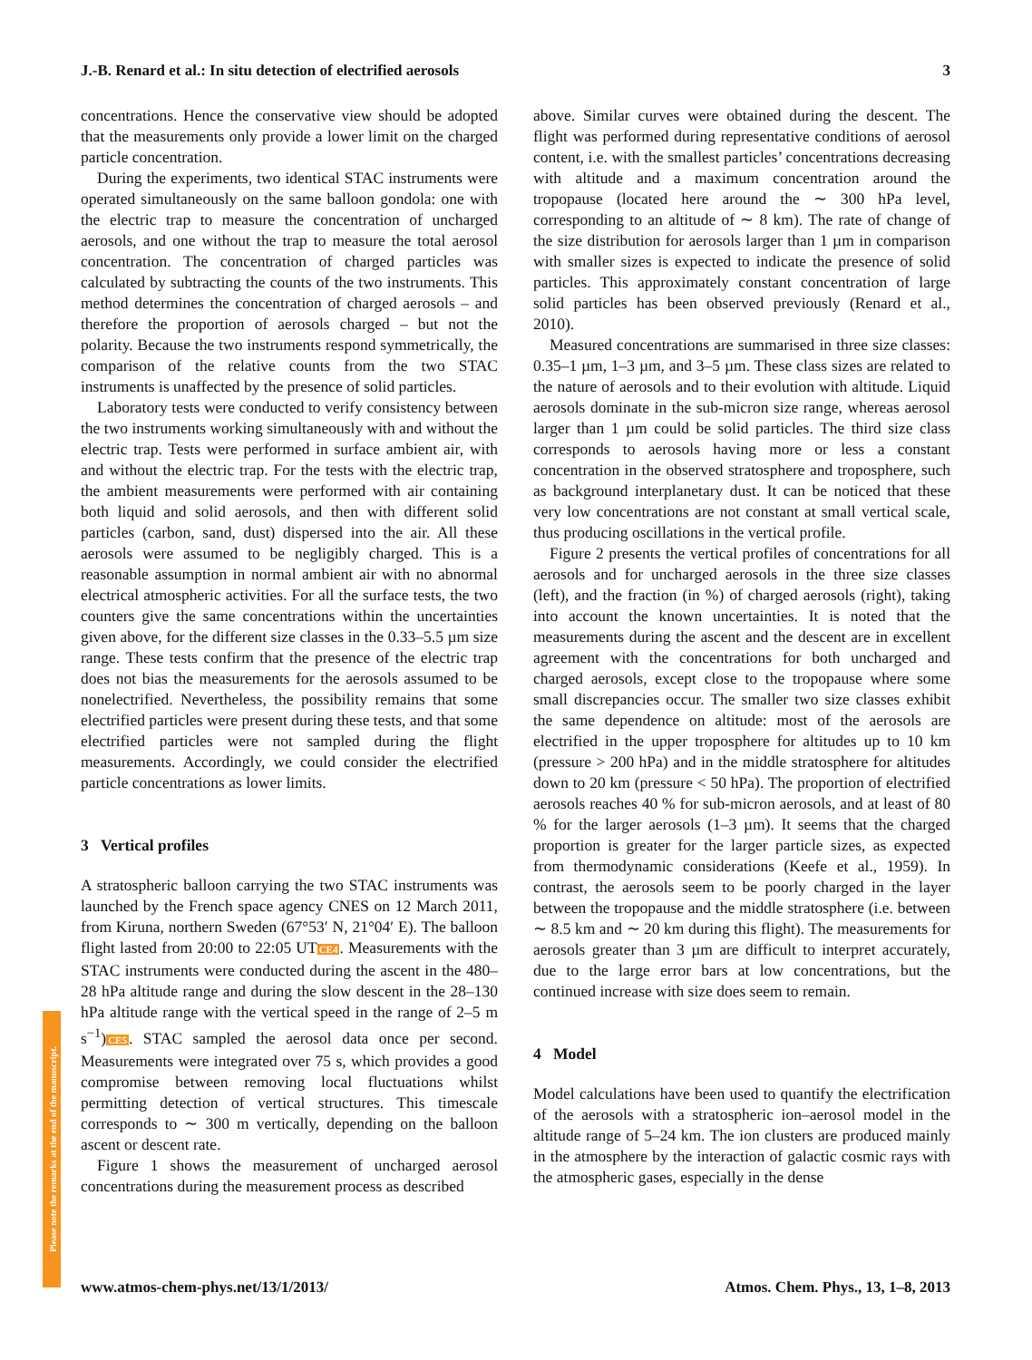J.-B. Renard et al.: In situ detection of electrified aerosols 3
concentrations. Hence the conservative view should be adopted that the measurements only provide a lower limit on the charged particle concentration.
During the experiments, two identical STAC instruments were operated simultaneously on the same balloon gondola: one with the electric trap to measure the concentration of uncharged aerosols, and one without the trap to measure the total aerosol concentration. The concentration of charged particles was calculated by subtracting the counts of the two instruments. This method determines the concentration of charged aerosols – and therefore the proportion of aerosols charged – but not the polarity. Because the two instruments respond symmetrically, the comparison of the relative counts from the two STAC instruments is unaffected by the presence of solid particles.
Laboratory tests were conducted to verify consistency between the two instruments working simultaneously with and without the electric trap. Tests were performed in surface ambient air, with and without the electric trap. For the tests with the electric trap, the ambient measurements were performed with air containing both liquid and solid aerosols, and then with different solid particles (carbon, sand, dust) dispersed into the air. All these aerosols were assumed to be negligibly charged. This is a reasonable assumption in normal ambient air with no abnormal electrical atmospheric activities. For all the surface tests, the two counters give the same concentrations within the uncertainties given above, for the different size classes in the 0.33–5.5 µm size range. These tests confirm that the presence of the electric trap does not bias the measurements for the aerosols assumed to be nonelectrified. Nevertheless, the possibility remains that some electrified particles were present during these tests, and that some electrified particles were not sampled during the flight measurements. Accordingly, we could consider the electrified particle concentrations as lower limits.
3 Vertical profiles
A stratospheric balloon carrying the two STAC instruments was launched by the French space agency CNES on 12 March 2011, from Kiruna, northern Sweden (67°53′ N, 21°04′ E). The balloon flight lasted from 20:00 to 22:05 UTCE4. Measurements with the STAC instruments were conducted during the ascent in the 480–28 hPa altitude range and during the slow descent in the 28–130 hPa altitude range with the vertical speed in the range of 2–5 m s<sup>−1</sup>)CE5. STAC sampled the aerosol data once per second. Measurements were integrated over 75 s, which provides a good compromise between removing local fluctuations whilst permitting detection of vertical structures. This timescale corresponds to ∼ 300 m vertically, depending on the balloon ascent or descent rate.
Figure 1 shows the measurement of uncharged aerosol concentrations during the measurement process as described
above. Similar curves were obtained during the descent. The flight was performed during representative conditions of aerosol content, i.e. with the smallest particles’ concentrations decreasing with altitude and a maximum concentration around the tropopause (located here around the ∼ 300 hPa level, corresponding to an altitude of ∼ 8 km). The rate of change of the size distribution for aerosols larger than 1 µm in comparison with smaller sizes is expected to indicate the presence of solid particles. This approximately constant concentration of large solid particles has been observed previously (Renard et al., 2010).
Measured concentrations are summarised in three size classes: 0.35–1 µm, 1–3 µm, and 3–5 µm. These class sizes are related to the nature of aerosols and to their evolution with altitude. Liquid aerosols dominate in the sub-micron size range, whereas aerosol larger than 1 µm could be solid particles. The third size class corresponds to aerosols having more or less a constant concentration in the observed stratosphere and troposphere, such as background interplanetary dust. It can be noticed that these very low concentrations are not constant at small vertical scale, thus producing oscillations in the vertical profile.
Figure 2 presents the vertical profiles of concentrations for all aerosols and for uncharged aerosols in the three size classes (left), and the fraction (in %) of charged aerosols (right), taking into account the known uncertainties. It is noted that the measurements during the ascent and the descent are in excellent agreement with the concentrations for both uncharged and charged aerosols, except close to the tropopause where some small discrepancies occur. The smaller two size classes exhibit the same dependence on altitude: most of the aerosols are electrified in the upper troposphere for altitudes up to 10 km (pressure > 200 hPa) and in the middle stratosphere for altitudes down to 20 km (pressure < 50 hPa). The proportion of electrified aerosols reaches 40 % for sub-micron aerosols, and at least of 80 % for the larger aerosols (1–3 µm). It seems that the charged proportion is greater for the larger particle sizes, as expected from thermodynamic considerations (Keefe et al., 1959). In contrast, the aerosols seem to be poorly charged in the layer between the tropopause and the middle stratosphere (i.e. between ∼ 8.5 km and ∼ 20 km during this flight). The measurements for aerosols greater than 3 µm are difficult to interpret accurately, due to the large error bars at low concentrations, but the continued increase with size does seem to remain.
4 Model
Model calculations have been used to quantify the electrification of the aerosols with a stratospheric ion–aerosol model in the altitude range of 5–24 km. The ion clusters are produced mainly in the atmosphere by the interaction of galactic cosmic rays with the atmospheric gases, especially in the dense
Please note the remarks at the end of the manuscript.
www.atmos-chem-phys.net/13/1/2013/ Atmos. Chem. Phys., 13, 1–8, 2013